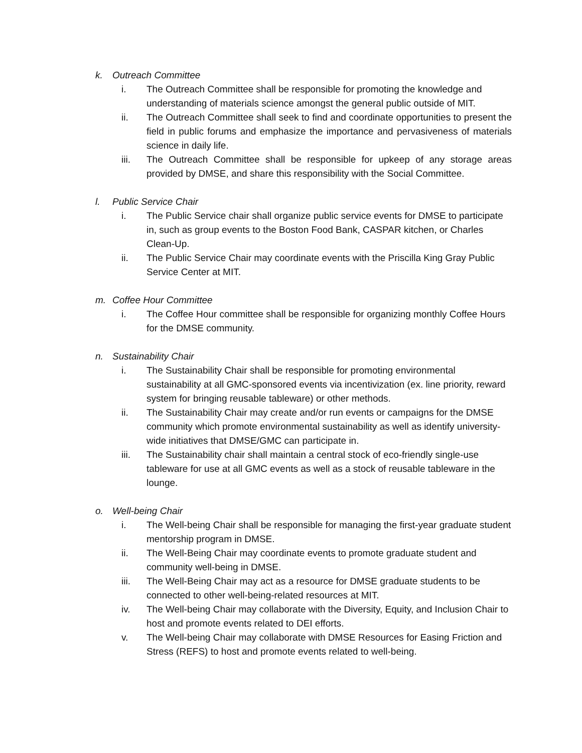k. Outreach Committee
i. The Outreach Committee shall be responsible for promoting the knowledge and understanding of materials science amongst the general public outside of MIT.
ii. The Outreach Committee shall seek to find and coordinate opportunities to present the field in public forums and emphasize the importance and pervasiveness of materials science in daily life.
iii. The Outreach Committee shall be responsible for upkeep of any storage areas provided by DMSE, and share this responsibility with the Social Committee.
l. Public Service Chair
i. The Public Service chair shall organize public service events for DMSE to participate in, such as group events to the Boston Food Bank, CASPAR kitchen, or Charles Clean-Up.
ii. The Public Service Chair may coordinate events with the Priscilla King Gray Public Service Center at MIT.
m. Coffee Hour Committee
i. The Coffee Hour committee shall be responsible for organizing monthly Coffee Hours for the DMSE community.
n. Sustainability Chair
i. The Sustainability Chair shall be responsible for promoting environmental sustainability at all GMC-sponsored events via incentivization (ex. line priority, reward system for bringing reusable tableware) or other methods.
ii. The Sustainability Chair may create and/or run events or campaigns for the DMSE community which promote environmental sustainability as well as identify university-wide initiatives that DMSE/GMC can participate in.
iii. The Sustainability chair shall maintain a central stock of eco-friendly single-use tableware for use at all GMC events as well as a stock of reusable tableware in the lounge.
o. Well-being Chair
i. The Well-being Chair shall be responsible for managing the first-year graduate student mentorship program in DMSE.
ii. The Well-Being Chair may coordinate events to promote graduate student and community well-being in DMSE.
iii. The Well-Being Chair may act as a resource for DMSE graduate students to be connected to other well-being-related resources at MIT.
iv. The Well-being Chair may collaborate with the Diversity, Equity, and Inclusion Chair to host and promote events related to DEI efforts.
v. The Well-being Chair may collaborate with DMSE Resources for Easing Friction and Stress (REFS) to host and promote events related to well-being.